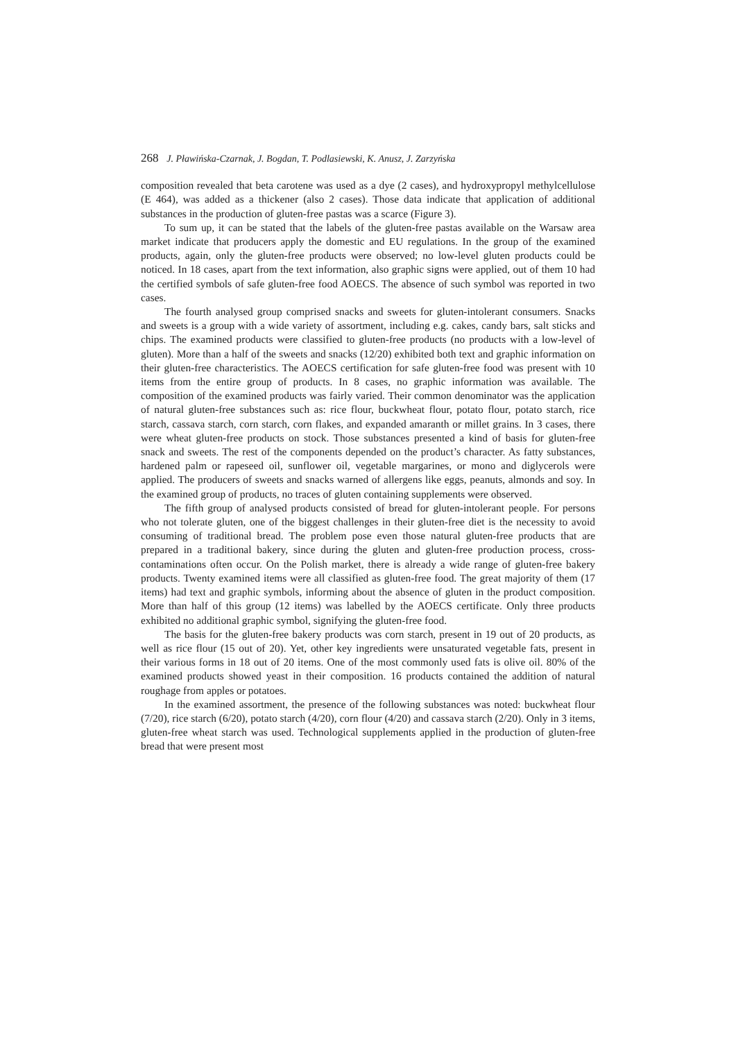268 J. Pławińska-Czarnak, J. Bogdan, T. Podlasiewski, K. Anusz, J. Zarzyńska
composition revealed that beta carotene was used as a dye (2 cases), and hydroxypropyl methylcellulose (E 464), was added as a thickener (also 2 cases). Those data indicate that application of additional substances in the production of gluten-free pastas was a scarce (Figure 3).
To sum up, it can be stated that the labels of the gluten-free pastas available on the Warsaw area market indicate that producers apply the domestic and EU regulations. In the group of the examined products, again, only the gluten-free products were observed; no low-level gluten products could be noticed. In 18 cases, apart from the text information, also graphic signs were applied, out of them 10 had the certified symbols of safe gluten-free food AOECS. The absence of such symbol was reported in two cases.
The fourth analysed group comprised snacks and sweets for gluten-intolerant consumers. Snacks and sweets is a group with a wide variety of assortment, including e.g. cakes, candy bars, salt sticks and chips. The examined products were classified to gluten-free products (no products with a low-level of gluten). More than a half of the sweets and snacks (12/20) exhibited both text and graphic information on their gluten-free characteristics. The AOECS certification for safe gluten-free food was present with 10 items from the entire group of products. In 8 cases, no graphic information was available. The composition of the examined products was fairly varied. Their common denominator was the application of natural gluten-free substances such as: rice flour, buckwheat flour, potato flour, potato starch, rice starch, cassava starch, corn starch, corn flakes, and expanded amaranth or millet grains. In 3 cases, there were wheat gluten-free products on stock. Those substances presented a kind of basis for gluten-free snack and sweets. The rest of the components depended on the product’s character. As fatty substances, hardened palm or rapeseed oil, sunflower oil, vegetable margarines, or mono and diglycerols were applied. The producers of sweets and snacks warned of allergens like eggs, peanuts, almonds and soy. In the examined group of products, no traces of gluten containing supplements were observed.
The fifth group of analysed products consisted of bread for gluten-intolerant people. For persons who not tolerate gluten, one of the biggest challenges in their gluten-free diet is the necessity to avoid consuming of traditional bread. The problem pose even those natural gluten-free products that are prepared in a traditional bakery, since during the gluten and gluten-free production process, cross-contaminations often occur. On the Polish market, there is already a wide range of gluten-free bakery products. Twenty examined items were all classified as gluten-free food. The great majority of them (17 items) had text and graphic symbols, informing about the absence of gluten in the product composition. More than half of this group (12 items) was labelled by the AOECS certificate. Only three products exhibited no additional graphic symbol, signifying the gluten-free food.
The basis for the gluten-free bakery products was corn starch, present in 19 out of 20 products, as well as rice flour (15 out of 20). Yet, other key ingredients were unsaturated vegetable fats, present in their various forms in 18 out of 20 items. One of the most commonly used fats is olive oil. 80% of the examined products showed yeast in their composition. 16 products contained the addition of natural roughage from apples or potatoes.
In the examined assortment, the presence of the following substances was noted: buckwheat flour (7/20), rice starch (6/20), potato starch (4/20), corn flour (4/20) and cassava starch (2/20). Only in 3 items, gluten-free wheat starch was used. Technological supplements applied in the production of gluten-free bread that were present most